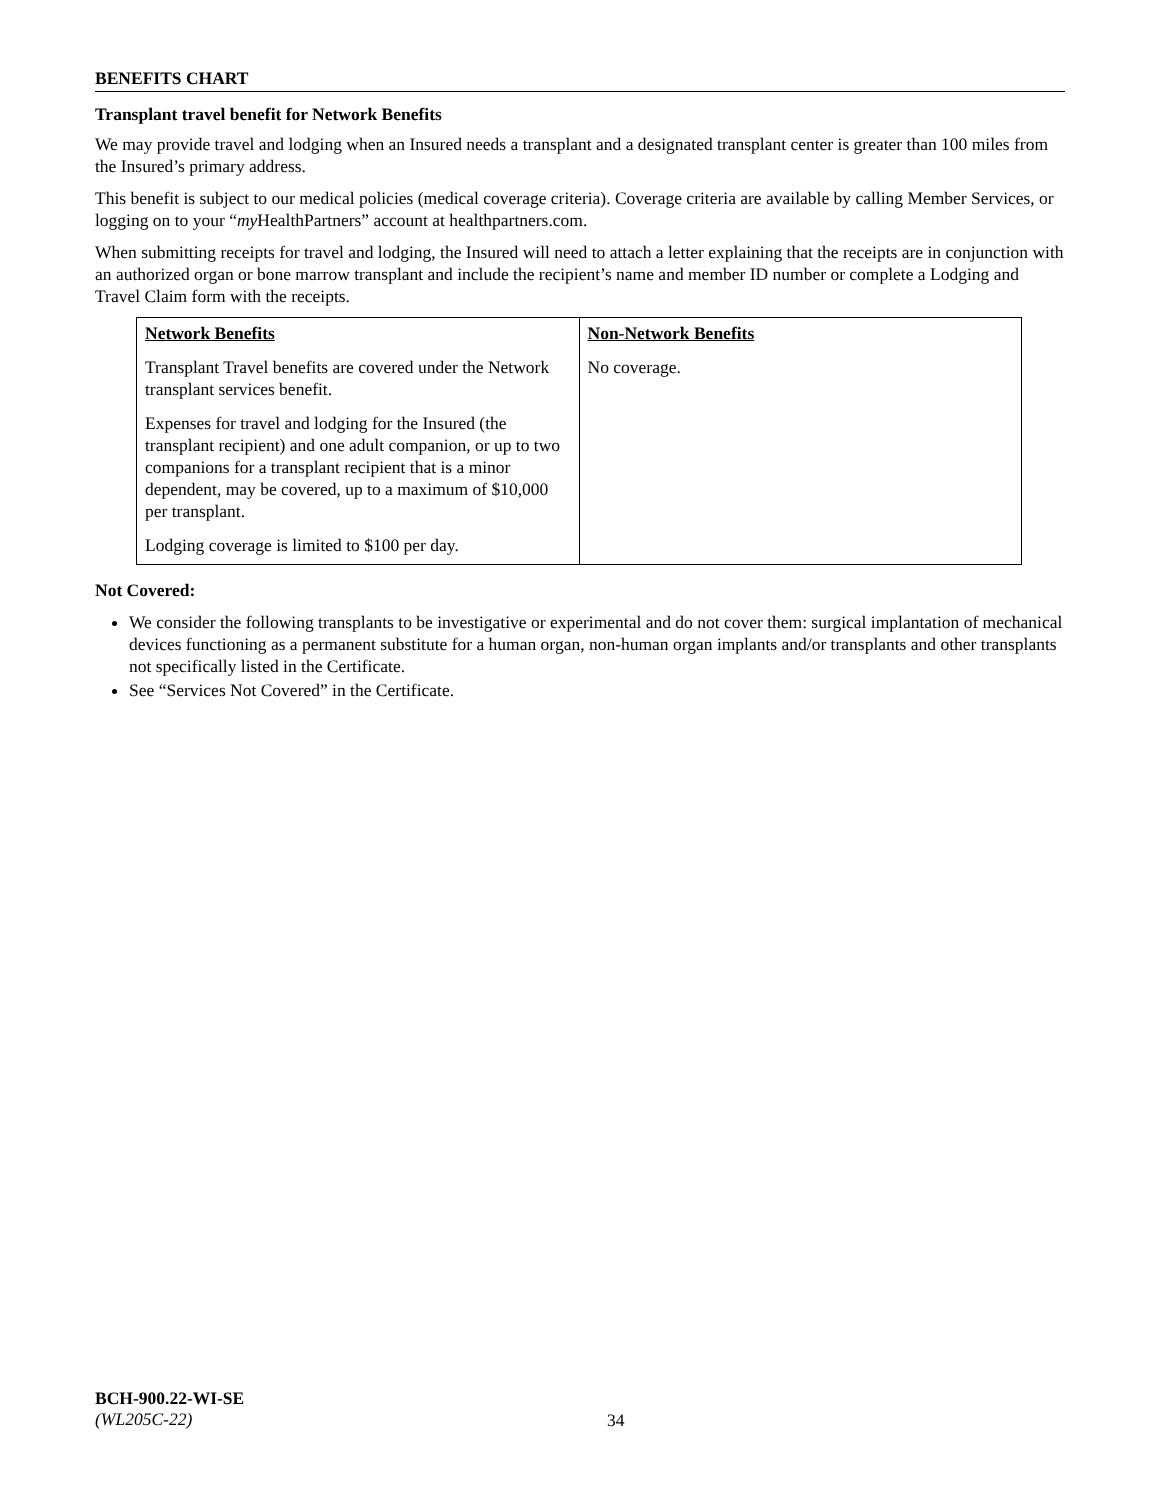BENEFITS CHART
Transplant travel benefit for Network Benefits
We may provide travel and lodging when an Insured needs a transplant and a designated transplant center is greater than 100 miles from the Insured’s primary address.
This benefit is subject to our medical policies (medical coverage criteria). Coverage criteria are available by calling Member Services, or logging on to your “my HealthPartners” account at healthpartners.com.
When submitting receipts for travel and lodging, the Insured will need to attach a letter explaining that the receipts are in conjunction with an authorized organ or bone marrow transplant and include the recipient’s name and member ID number or complete a Lodging and Travel Claim form with the receipts.
| Network Benefits | Non-Network Benefits |
| --- | --- |
| Transplant Travel benefits are covered under the Network transplant services benefit. Expenses for travel and lodging for the Insured (the transplant recipient) and one adult companion, or up to two companions for a transplant recipient that is a minor dependent, may be covered, up to a maximum of $10,000 per transplant. Lodging coverage is limited to $100 per day. | No coverage. |
Not Covered:
We consider the following transplants to be investigative or experimental and do not cover them: surgical implantation of mechanical devices functioning as a permanent substitute for a human organ, non-human organ implants and/or transplants and other transplants not specifically listed in the Certificate.
See “Services Not Covered” in the Certificate.
BCH-900.22-WI-SE
(WL205C-22)
34